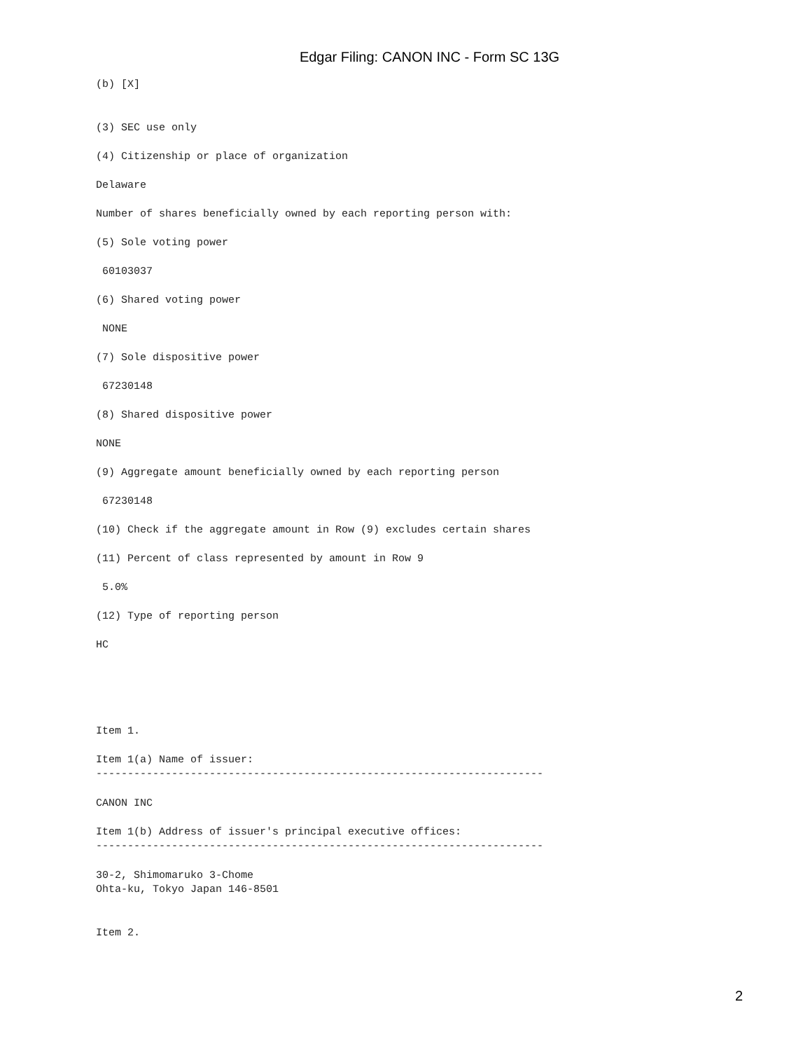Edgar Filing: CANON INC - Form SC 13G
(b) [X]
(3) SEC use only
(4) Citizenship or place of organization
Delaware
Number of shares beneficially owned by each reporting person with:
(5) Sole voting power
60103037
(6) Shared voting power
NONE
(7) Sole dispositive power
67230148
(8) Shared dispositive power
NONE
(9) Aggregate amount beneficially owned by each reporting person
67230148
(10) Check if the aggregate amount in Row (9) excludes certain shares
(11) Percent of class represented by amount in Row 9
5.0%
(12) Type of reporting person
HC
Item 1.
Item 1(a) Name of issuer: -----------------------------------------------------------------------
CANON INC
Item 1(b) Address of issuer's principal executive offices: -----------------------------------------------------------------------
30-2, Shimomaruko 3-Chome Ohta-ku, Tokyo Japan 146-8501
Item 2.
2